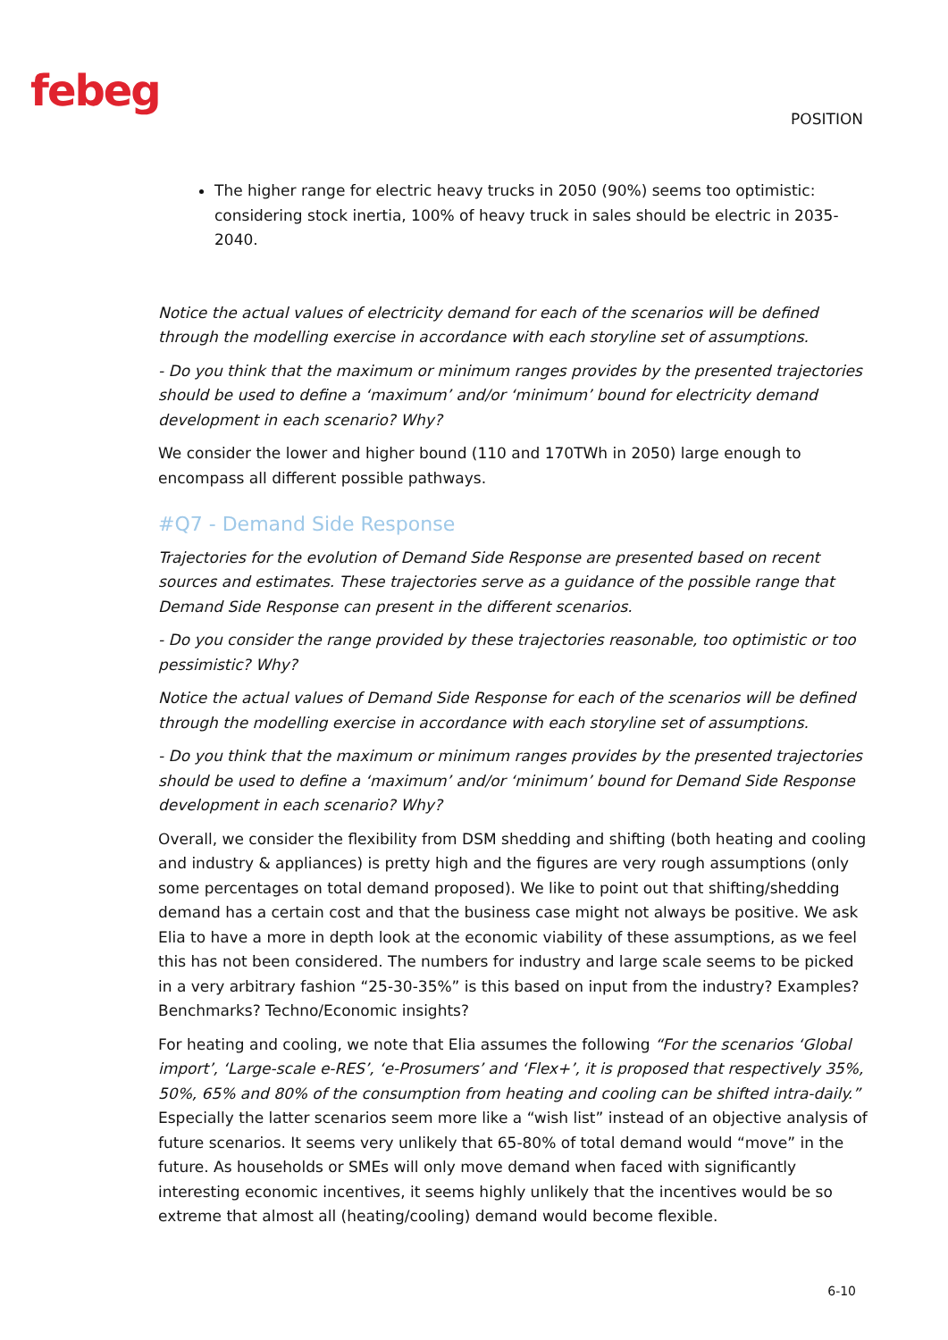febeg POSITION
The higher range for electric heavy trucks in 2050 (90%) seems too optimistic: considering stock inertia, 100% of heavy truck in sales should be electric in 2035-2040.
Notice the actual values of electricity demand for each of the scenarios will be defined through the modelling exercise in accordance with each storyline set of assumptions.
- Do you think that the maximum or minimum ranges provides by the presented trajectories should be used to define a ‘maximum’ and/or ‘minimum’ bound for electricity demand development in each scenario? Why?
We consider the lower and higher bound (110 and 170TWh in 2050) large enough to encompass all different possible pathways.
#Q7 - Demand Side Response
Trajectories for the evolution of Demand Side Response are presented based on recent sources and estimates. These trajectories serve as a guidance of the possible range that Demand Side Response can present in the different scenarios.
- Do you consider the range provided by these trajectories reasonable, too optimistic or too pessimistic? Why?
Notice the actual values of Demand Side Response for each of the scenarios will be defined through the modelling exercise in accordance with each storyline set of assumptions.
- Do you think that the maximum or minimum ranges provides by the presented trajectories should be used to define a ‘maximum’ and/or ‘minimum’ bound for Demand Side Response development in each scenario? Why?
Overall, we consider the flexibility from DSM shedding and shifting (both heating and cooling and industry & appliances) is pretty high and the figures are very rough assumptions (only some percentages on total demand proposed). We like to point out that shifting/shedding demand has a certain cost and that the business case might not always be positive. We ask Elia to have a more in depth look at the economic viability of these assumptions, as we feel this has not been considered. The numbers for industry and large scale seems to be picked in a very arbitrary fashion “25-30-35%” is this based on input from the industry? Examples? Benchmarks? Techno/Economic insights?
For heating and cooling, we note that Elia assumes the following “For the scenarios ‘Global import’, ‘Large-scale e-RES’, ‘e-Prosumers’ and ‘Flex+’, it is proposed that respectively 35%, 50%, 65% and 80% of the consumption from heating and cooling can be shifted intra-daily.” Especially the latter scenarios seem more like a “wish list” instead of an objective analysis of future scenarios. It seems very unlikely that 65-80% of total demand would “move” in the future. As households or SMEs will only move demand when faced with significantly interesting economic incentives, it seems highly unlikely that the incentives would be so extreme that almost all (heating/cooling) demand would become flexible.
6-10